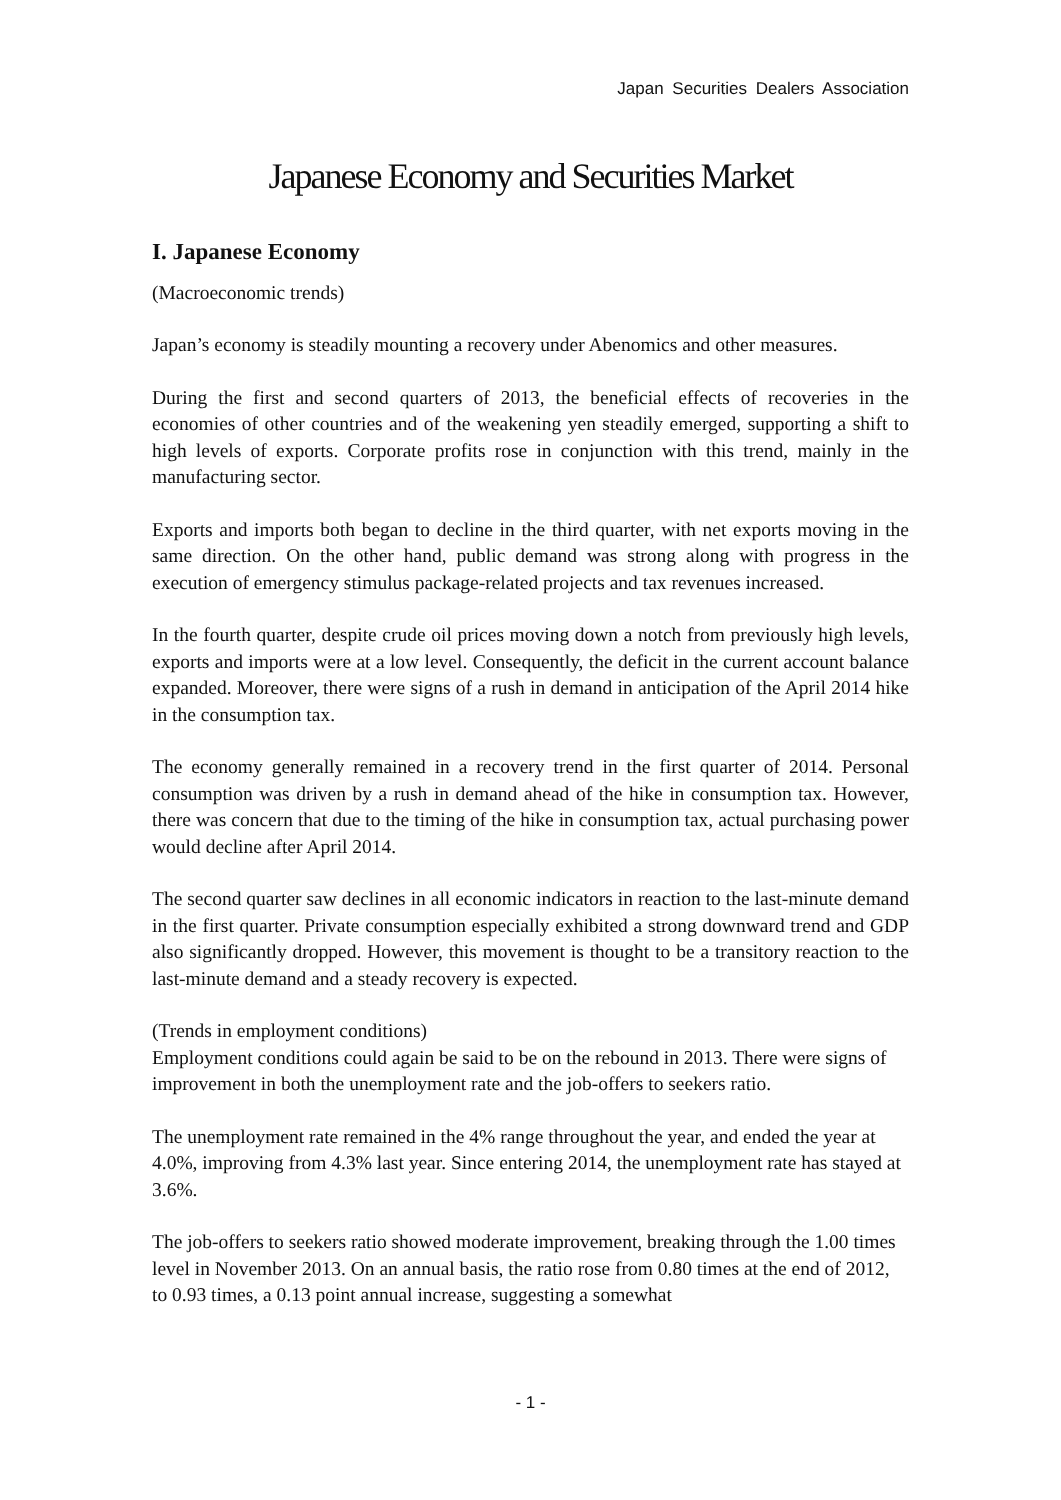Japan Securities Dealers Association
Japanese Economy and Securities Market
I. Japanese Economy
(Macroeconomic trends)
Japan’s economy is steadily mounting a recovery under Abenomics and other measures.
During the first and second quarters of 2013, the beneficial effects of recoveries in the economies of other countries and of the weakening yen steadily emerged, supporting a shift to high levels of exports. Corporate profits rose in conjunction with this trend, mainly in the manufacturing sector.
Exports and imports both began to decline in the third quarter, with net exports moving in the same direction. On the other hand, public demand was strong along with progress in the execution of emergency stimulus package-related projects and tax revenues increased.
In the fourth quarter, despite crude oil prices moving down a notch from previously high levels, exports and imports were at a low level. Consequently, the deficit in the current account balance expanded. Moreover, there were signs of a rush in demand in anticipation of the April 2014 hike in the consumption tax.
The economy generally remained in a recovery trend in the first quarter of 2014. Personal consumption was driven by a rush in demand ahead of the hike in consumption tax. However, there was concern that due to the timing of the hike in consumption tax, actual purchasing power would decline after April 2014.
The second quarter saw declines in all economic indicators in reaction to the last-minute demand in the first quarter. Private consumption especially exhibited a strong downward trend and GDP also significantly dropped. However, this movement is thought to be a transitory reaction to the last-minute demand and a steady recovery is expected.
(Trends in employment conditions)
Employment conditions could again be said to be on the rebound in 2013. There were signs of improvement in both the unemployment rate and the job-offers to seekers ratio.
The unemployment rate remained in the 4% range throughout the year, and ended the year at 4.0%, improving from 4.3% last year. Since entering 2014, the unemployment rate has stayed at 3.6%.
The job-offers to seekers ratio showed moderate improvement, breaking through the 1.00 times level in November 2013. On an annual basis, the ratio rose from 0.80 times at the end of 2012, to 0.93 times, a 0.13 point annual increase, suggesting a somewhat
- 1 -